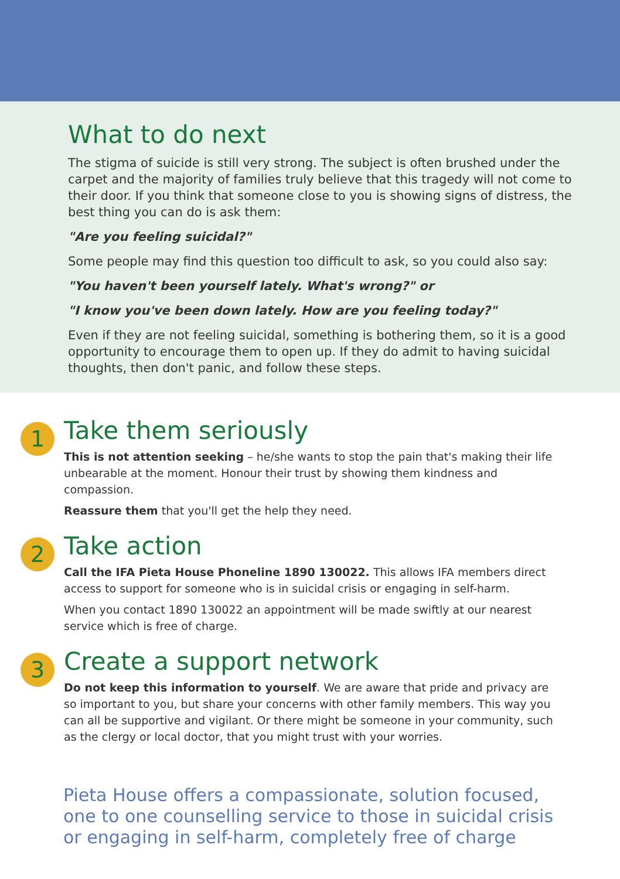What to do next
The stigma of suicide is still very strong. The subject is often brushed under the carpet and the majority of families truly believe that this tragedy will not come to their door. If you think that someone close to you is showing signs of distress, the best thing you can do is ask them:
"Are you feeling suicidal?"
Some people may find this question too difficult to ask, so you could also say:
"You haven't been yourself lately. What's wrong?" or
"I know you've been down lately. How are you feeling today?"
Even if they are not feeling suicidal, something is bothering them, so it is a good opportunity to encourage them to open up. If they do admit to having suicidal thoughts, then don't panic, and follow these steps.
1
Take them seriously
This is not attention seeking – he/she wants to stop the pain that's making their life unbearable at the moment. Honour their trust by showing them kindness and compassion.
Reassure them that you'll get the help they need.
2
Take action
Call the IFA Pieta House Phoneline 1890 130022. This allows IFA members direct access to support for someone who is in suicidal crisis or engaging in self-harm.
When you contact 1890 130022 an appointment will be made swiftly at our nearest service which is free of charge.
3
Create a support network
Do not keep this information to yourself. We are aware that pride and privacy are so important to you, but share your concerns with other family members. This way you can all be supportive and vigilant. Or there might be someone in your community, such as the clergy or local doctor, that you might trust with your worries.
Pieta House offers a compassionate, solution focused, one to one counselling service to those in suicidal crisis or engaging in self-harm, completely free of charge